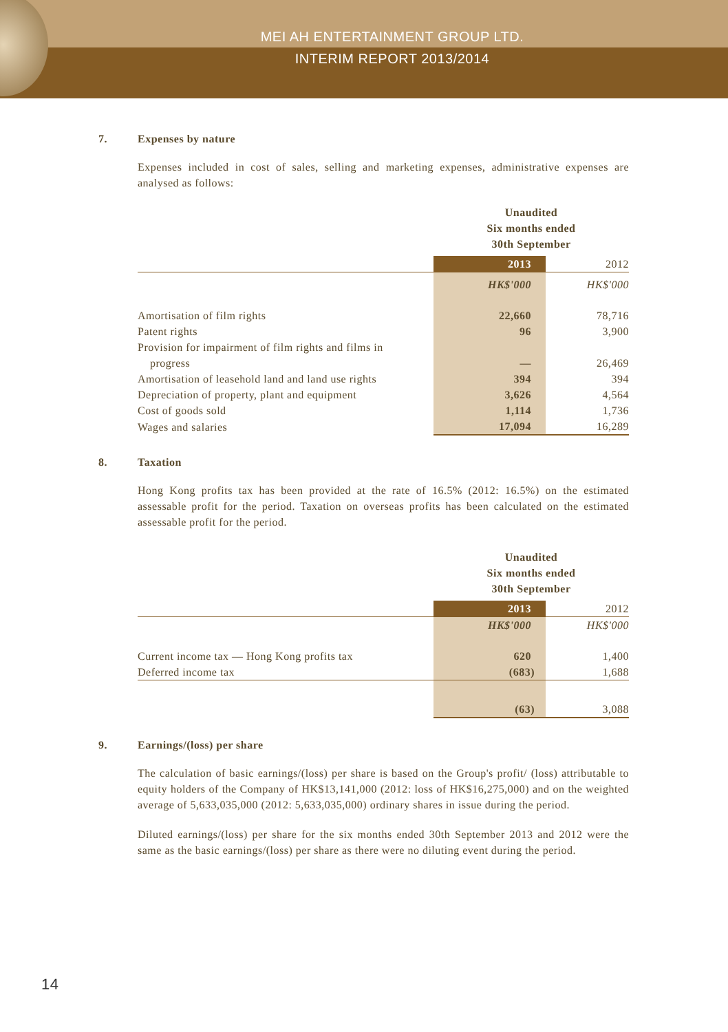MEI AH ENTERTAINMENT GROUP LTD.
INTERIM REPORT 2013/2014
7. Expenses by nature
Expenses included in cost of sales, selling and marketing expenses, administrative expenses are analysed as follows:
| | Unaudited Six months ended 30th September | |
| --- | --- | --- |
| | 2013 | 2012 |
| | HK$'000 | HK$'000 |
| Amortisation of film rights | 22,660 | 78,716 |
| Patent rights | 96 | 3,900 |
| Provision for impairment of film rights and films in progress | — | 26,469 |
| Amortisation of leasehold land and land use rights | 394 | 394 |
| Depreciation of property, plant and equipment | 3,626 | 4,564 |
| Cost of goods sold | 1,114 | 1,736 |
| Wages and salaries | 17,094 | 16,289 |
8. Taxation
Hong Kong profits tax has been provided at the rate of 16.5% (2012: 16.5%) on the estimated assessable profit for the period. Taxation on overseas profits has been calculated on the estimated assessable profit for the period.
| | Unaudited Six months ended 30th September | |
| --- | --- | --- |
| | 2013 | 2012 |
| | HK$'000 | HK$'000 |
| Current income tax — Hong Kong profits tax | 620 | 1,400 |
| Deferred income tax | (683) | 1,688 |
| | (63) | 3,088 |
9. Earnings/(loss) per share
The calculation of basic earnings/(loss) per share is based on the Group's profit/ (loss) attributable to equity holders of the Company of HK$13,141,000 (2012: loss of HK$16,275,000) and on the weighted average of 5,633,035,000 (2012: 5,633,035,000) ordinary shares in issue during the period.
Diluted earnings/(loss) per share for the six months ended 30th September 2013 and 2012 were the same as the basic earnings/(loss) per share as there were no diluting event during the period.
14